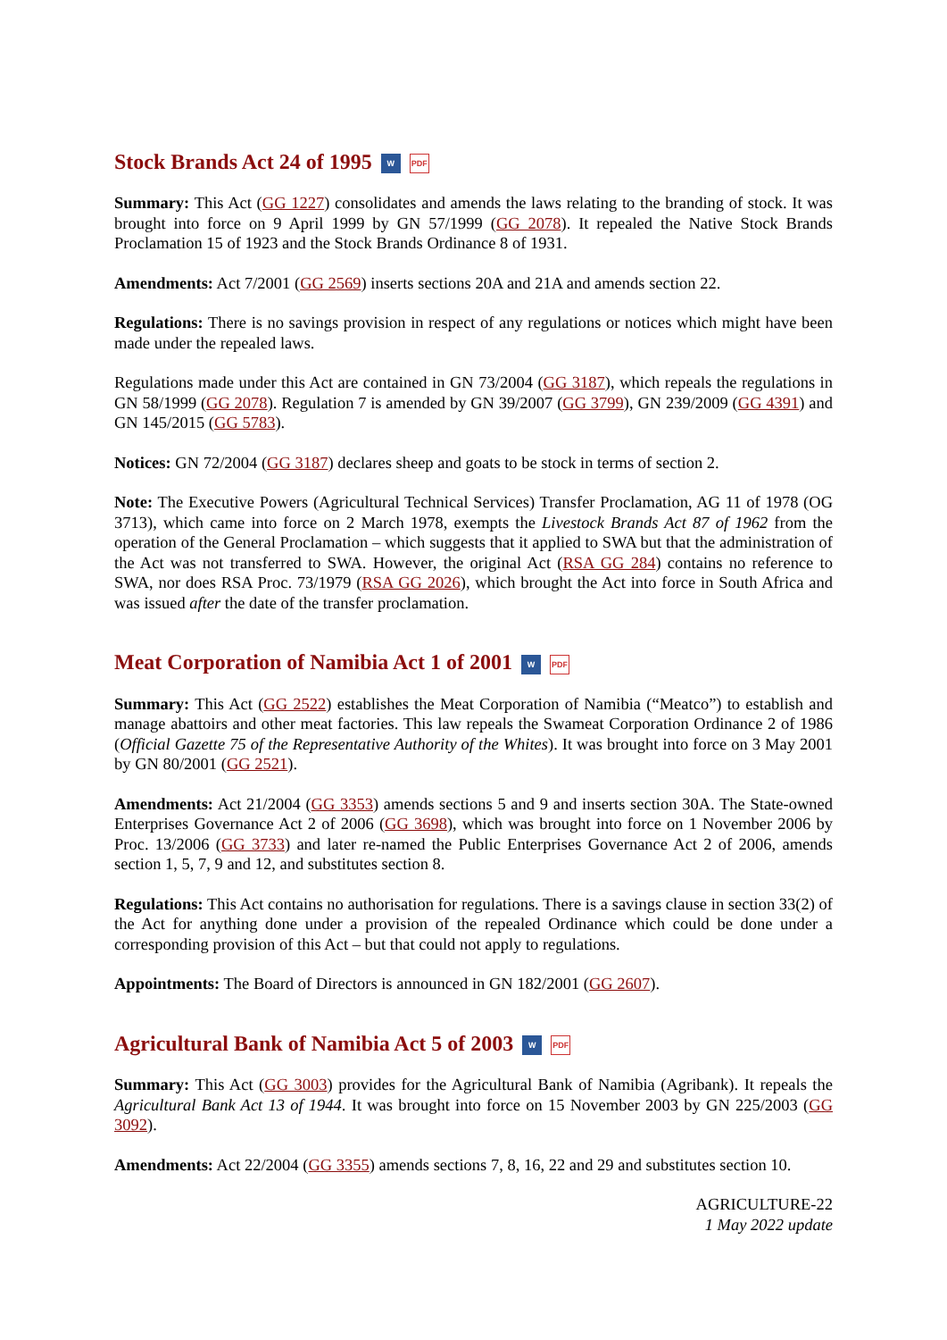Stock Brands Act 24 of 1995 W PDF
Summary: This Act (GG 1227) consolidates and amends the laws relating to the branding of stock. It was brought into force on 9 April 1999 by GN 57/1999 (GG 2078). It repealed the Native Stock Brands Proclamation 15 of 1923 and the Stock Brands Ordinance 8 of 1931.
Amendments: Act 7/2001 (GG 2569) inserts sections 20A and 21A and amends section 22.
Regulations: There is no savings provision in respect of any regulations or notices which might have been made under the repealed laws.
Regulations made under this Act are contained in GN 73/2004 (GG 3187), which repeals the regulations in GN 58/1999 (GG 2078). Regulation 7 is amended by GN 39/2007 (GG 3799), GN 239/2009 (GG 4391) and GN 145/2015 (GG 5783).
Notices: GN 72/2004 (GG 3187) declares sheep and goats to be stock in terms of section 2.
Note: The Executive Powers (Agricultural Technical Services) Transfer Proclamation, AG 11 of 1978 (OG 3713), which came into force on 2 March 1978, exempts the Livestock Brands Act 87 of 1962 from the operation of the General Proclamation – which suggests that it applied to SWA but that the administration of the Act was not transferred to SWA. However, the original Act (RSA GG 284) contains no reference to SWA, nor does RSA Proc. 73/1979 (RSA GG 2026), which brought the Act into force in South Africa and was issued after the date of the transfer proclamation.
Meat Corporation of Namibia Act 1 of 2001 W PDF
Summary: This Act (GG 2522) establishes the Meat Corporation of Namibia (“Meatco”) to establish and manage abattoirs and other meat factories. This law repeals the Swameat Corporation Ordinance 2 of 1986 (Official Gazette 75 of the Representative Authority of the Whites). It was brought into force on 3 May 2001 by GN 80/2001 (GG 2521).
Amendments: Act 21/2004 (GG 3353) amends sections 5 and 9 and inserts section 30A. The State-owned Enterprises Governance Act 2 of 2006 (GG 3698), which was brought into force on 1 November 2006 by Proc. 13/2006 (GG 3733) and later re-named the Public Enterprises Governance Act 2 of 2006, amends section 1, 5, 7, 9 and 12, and substitutes section 8.
Regulations: This Act contains no authorisation for regulations. There is a savings clause in section 33(2) of the Act for anything done under a provision of the repealed Ordinance which could be done under a corresponding provision of this Act – but that could not apply to regulations.
Appointments: The Board of Directors is announced in GN 182/2001 (GG 2607).
Agricultural Bank of Namibia Act 5 of 2003 W PDF
Summary: This Act (GG 3003) provides for the Agricultural Bank of Namibia (Agribank). It repeals the Agricultural Bank Act 13 of 1944. It was brought into force on 15 November 2003 by GN 225/2003 (GG 3092).
Amendments: Act 22/2004 (GG 3355) amends sections 7, 8, 16, 22 and 29 and substitutes section 10.
AGRICULTURE-22
1 May 2022 update